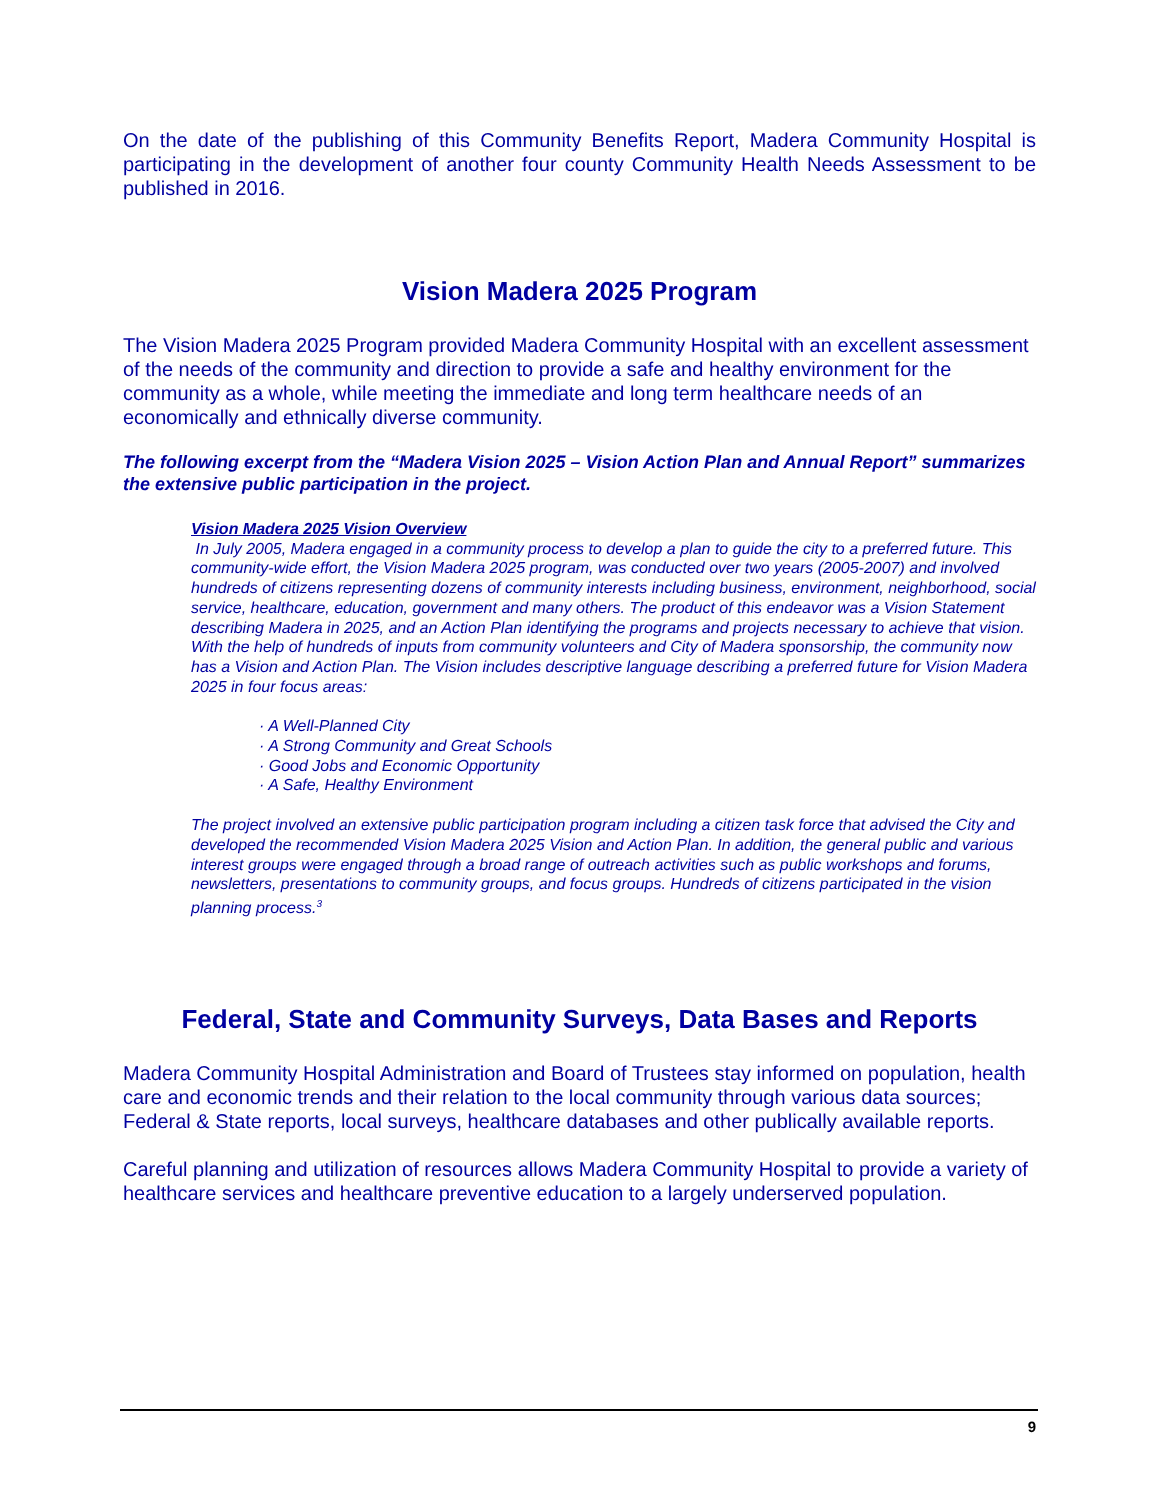On the date of the publishing of this Community Benefits Report, Madera Community Hospital is participating in the development of another four county Community Health Needs Assessment to be published in 2016.
Vision Madera 2025 Program
The Vision Madera 2025 Program provided Madera Community Hospital with an excellent assessment of the needs of the community and direction to provide a safe and healthy environment for the community as a whole, while meeting the immediate and long term healthcare needs of an economically and ethnically diverse community.
The following excerpt from the “Madera Vision 2025 – Vision Action Plan and Annual Report” summarizes the extensive public participation in the project.
Vision Madera 2025 Vision Overview
In July 2005, Madera engaged in a community process to develop a plan to guide the city to a preferred future. This community-wide effort, the Vision Madera 2025 program, was conducted over two years (2005-2007) and involved hundreds of citizens representing dozens of community interests including business, environment, neighborhood, social service, healthcare, education, government and many others. The product of this endeavor was a Vision Statement describing Madera in 2025, and an Action Plan identifying the programs and projects necessary to achieve that vision. With the help of hundreds of inputs from community volunteers and City of Madera sponsorship, the community now has a Vision and Action Plan. The Vision includes descriptive language describing a preferred future for Vision Madera 2025 in four focus areas:
· A Well-Planned City
· A Strong Community and Great Schools
· Good Jobs and Economic Opportunity
· A Safe, Healthy Environment
The project involved an extensive public participation program including a citizen task force that advised the City and developed the recommended Vision Madera 2025 Vision and Action Plan. In addition, the general public and various interest groups were engaged through a broad range of outreach activities such as public workshops and forums, newsletters, presentations to community groups, and focus groups. Hundreds of citizens participated in the vision planning process.<sup>3</sup>
Federal, State and Community Surveys, Data Bases and Reports
Madera Community Hospital Administration and Board of Trustees stay informed on population, health care and economic trends and their relation to the local community through various data sources; Federal & State reports, local surveys, healthcare databases and other publically available reports.
Careful planning and utilization of resources allows Madera Community Hospital to provide a variety of healthcare services and healthcare preventive education to a largely underserved population.
9